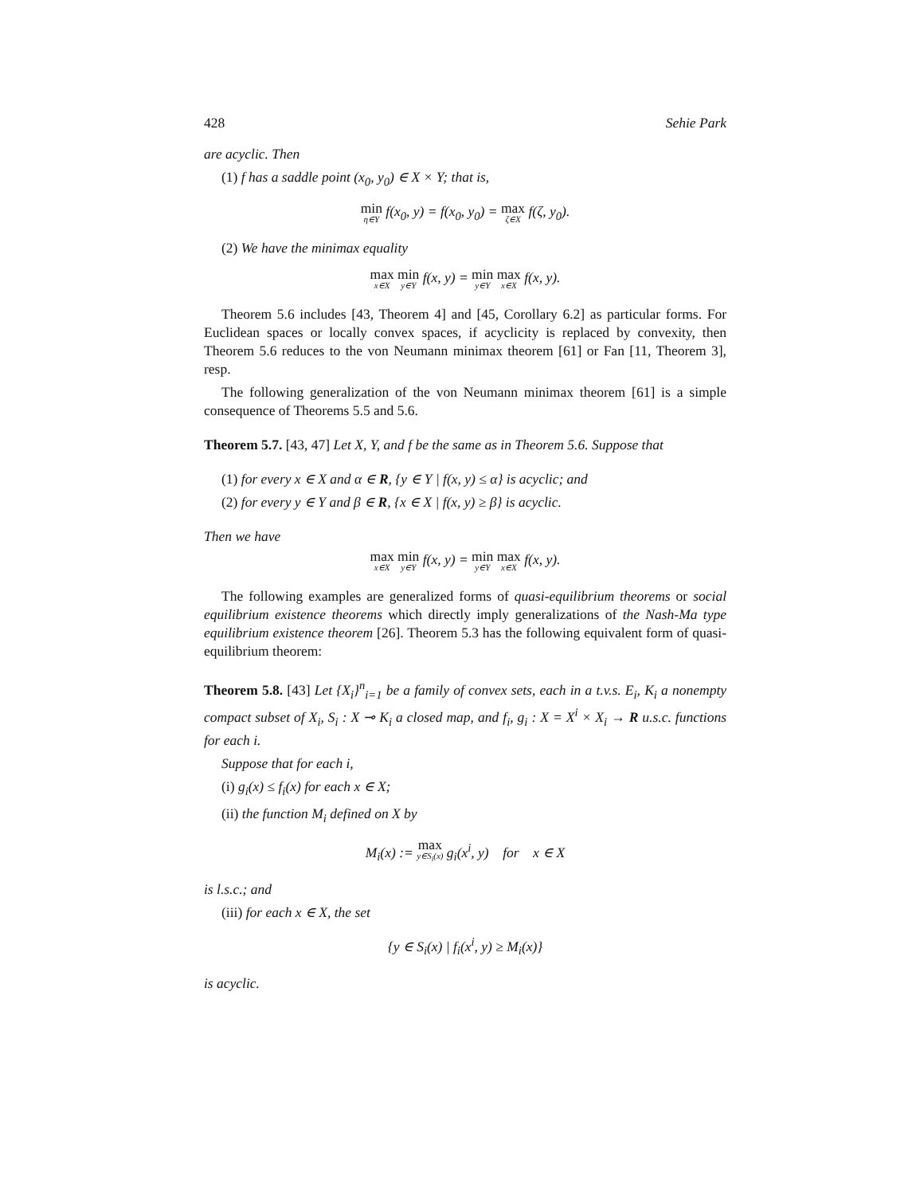428 Sehie Park
are acyclic. Then
(1) f has a saddle point (x<sub>0</sub>, y<sub>0</sub>) ∈ X × Y; that is,
min η∈Y f(x<sub>0</sub>, y) = f(x<sub>0</sub>, y<sub>0</sub>) = max ζ∈X f(ζ, y<sub>0</sub>).
(2) We have the minimax equality
max x∈X min y∈Y f(x, y) = min y∈Y max x∈X f(x, y).
Theorem 5.6 includes [43, Theorem 4] and [45, Corollary 6.2] as particular forms. For Euclidean spaces or locally convex spaces, if acyclicity is replaced by convexity, then Theorem 5.6 reduces to the von Neumann minimax theorem [61] or Fan [11, Theorem 3], resp.
The following generalization of the von Neumann minimax theorem [61] is a simple consequence of Theorems 5.5 and 5.6.
Theorem 5.7. [43, 47] Let X, Y, and f be the same as in Theorem 5.6. Suppose that
(1) for every x ∈ X and α ∈ R, {y ∈ Y | f(x, y) ≤ α} is acyclic; and
(2) for every y ∈ Y and β ∈ R, {x ∈ X | f(x, y) ≥ β} is acyclic.
Then we have
max x∈X min y∈Y f(x, y) = min y∈Y max x∈X f(x, y).
The following examples are generalized forms of quasi-equilibrium theorems or social equilibrium existence theorems which directly imply generalizations of the Nash-Ma type equilibrium existence theorem [26]. Theorem 5.3 has the following equivalent form of quasi-equilibrium theorem:
Theorem 5.8. [43] Let {X<sub>i</sub>}<sup>n</sup><sub>i=1</sub> be a family of convex sets, each in a t.v.s. E<sub>i</sub>, K<sub>i</sub> a nonempty compact subset of X<sub>i</sub>, S<sub>i</sub> : X ⊸ K<sub>i</sub> a closed map, and f<sub>i</sub>, g<sub>i</sub> : X = X<sup>i</sup> × X<sub>i</sub> → R u.s.c. functions for each i.
Suppose that for each i,
(i) g<sub>i</sub>(x) ≤ f<sub>i</sub>(x) for each x ∈ X;
(ii) the function M<sub>i</sub> defined on X by
M<sub>i</sub>(x) := max y∈S<sub>i</sub>(x) g<sub>i</sub>(x<sup>i</sup>, y) for x ∈ X
is l.s.c.; and
(iii) for each x ∈ X, the set
{y ∈ S<sub>i</sub>(x) | f<sub>i</sub>(x<sup>i</sup>, y) ≥ M<sub>i</sub>(x)}
is acyclic.